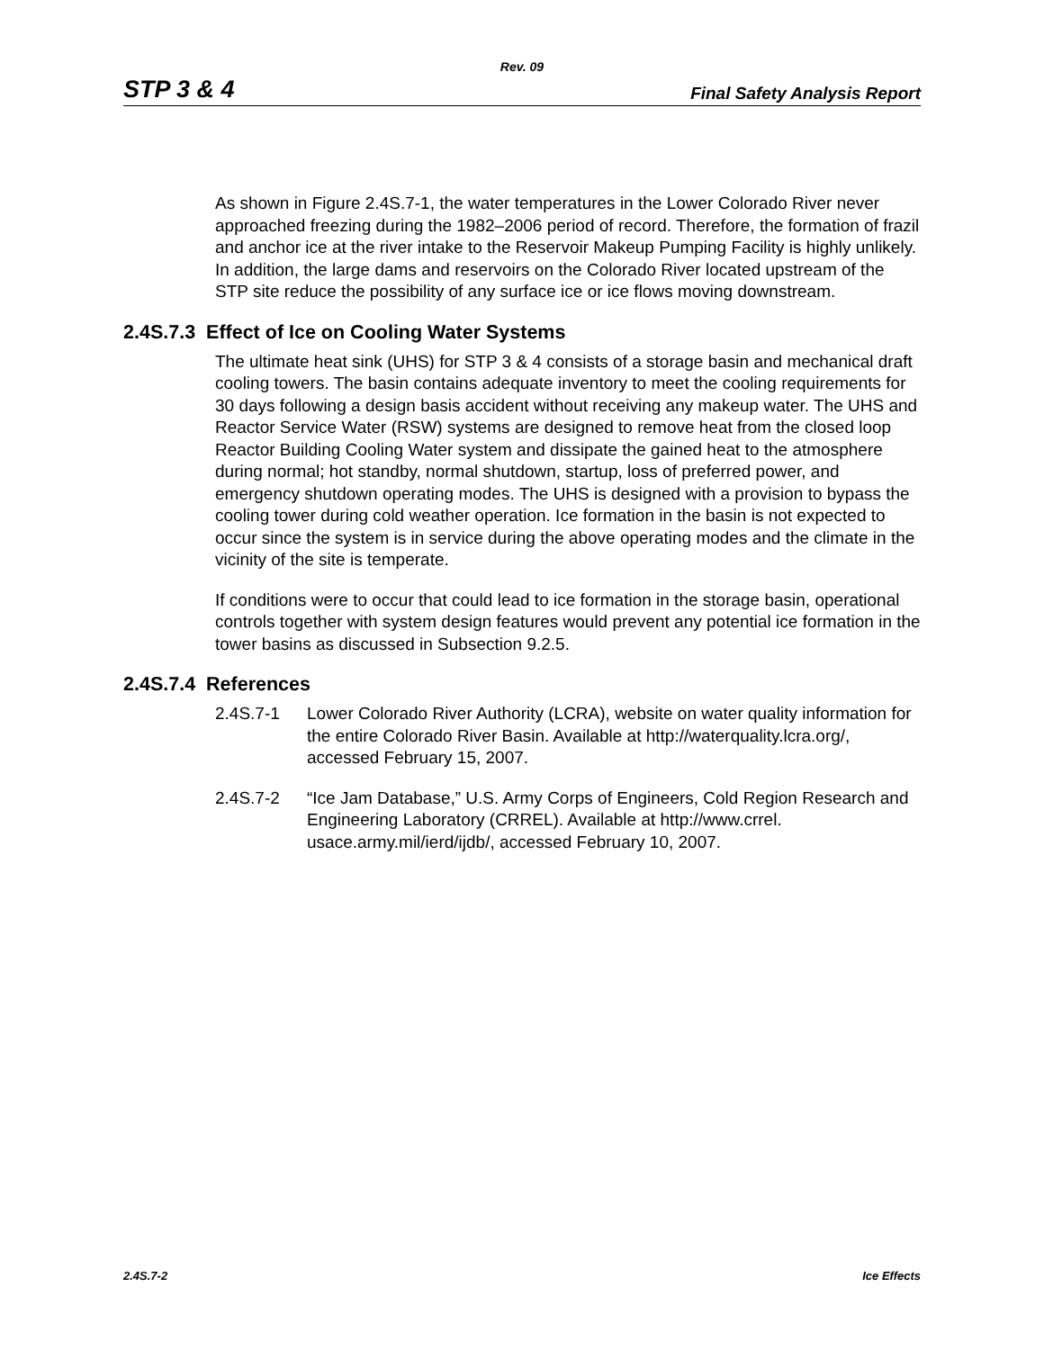Rev. 09
STP 3 & 4 Final Safety Analysis Report
As shown in Figure 2.4S.7-1, the water temperatures in the Lower Colorado River never approached freezing during the 1982–2006 period of record. Therefore, the formation of frazil and anchor ice at the river intake to the Reservoir Makeup Pumping Facility is highly unlikely. In addition, the large dams and reservoirs on the Colorado River located upstream of the STP site reduce the possibility of any surface ice or ice flows moving downstream.
2.4S.7.3 Effect of Ice on Cooling Water Systems
The ultimate heat sink (UHS) for STP 3 & 4 consists of a storage basin and mechanical draft cooling towers. The basin contains adequate inventory to meet the cooling requirements for 30 days following a design basis accident without receiving any makeup water. The UHS and Reactor Service Water (RSW) systems are designed to remove heat from the closed loop Reactor Building Cooling Water system and dissipate the gained heat to the atmosphere during normal; hot standby, normal shutdown, startup, loss of preferred power, and emergency shutdown operating modes. The UHS is designed with a provision to bypass the cooling tower during cold weather operation. Ice formation in the basin is not expected to occur since the system is in service during the above operating modes and the climate in the vicinity of the site is temperate.
If conditions were to occur that could lead to ice formation in the storage basin, operational controls together with system design features would prevent any potential ice formation in the tower basins as discussed in Subsection 9.2.5.
2.4S.7.4 References
2.4S.7-1 Lower Colorado River Authority (LCRA), website on water quality information for the entire Colorado River Basin. Available at http://waterquality.lcra.org/, accessed February 15, 2007.
2.4S.7-2 “Ice Jam Database,” U.S. Army Corps of Engineers, Cold Region Research and Engineering Laboratory (CRREL). Available at http://www.crrel. usace.army.mil/ierd/ijdb/, accessed February 10, 2007.
2.4S.7-2 Ice Effects